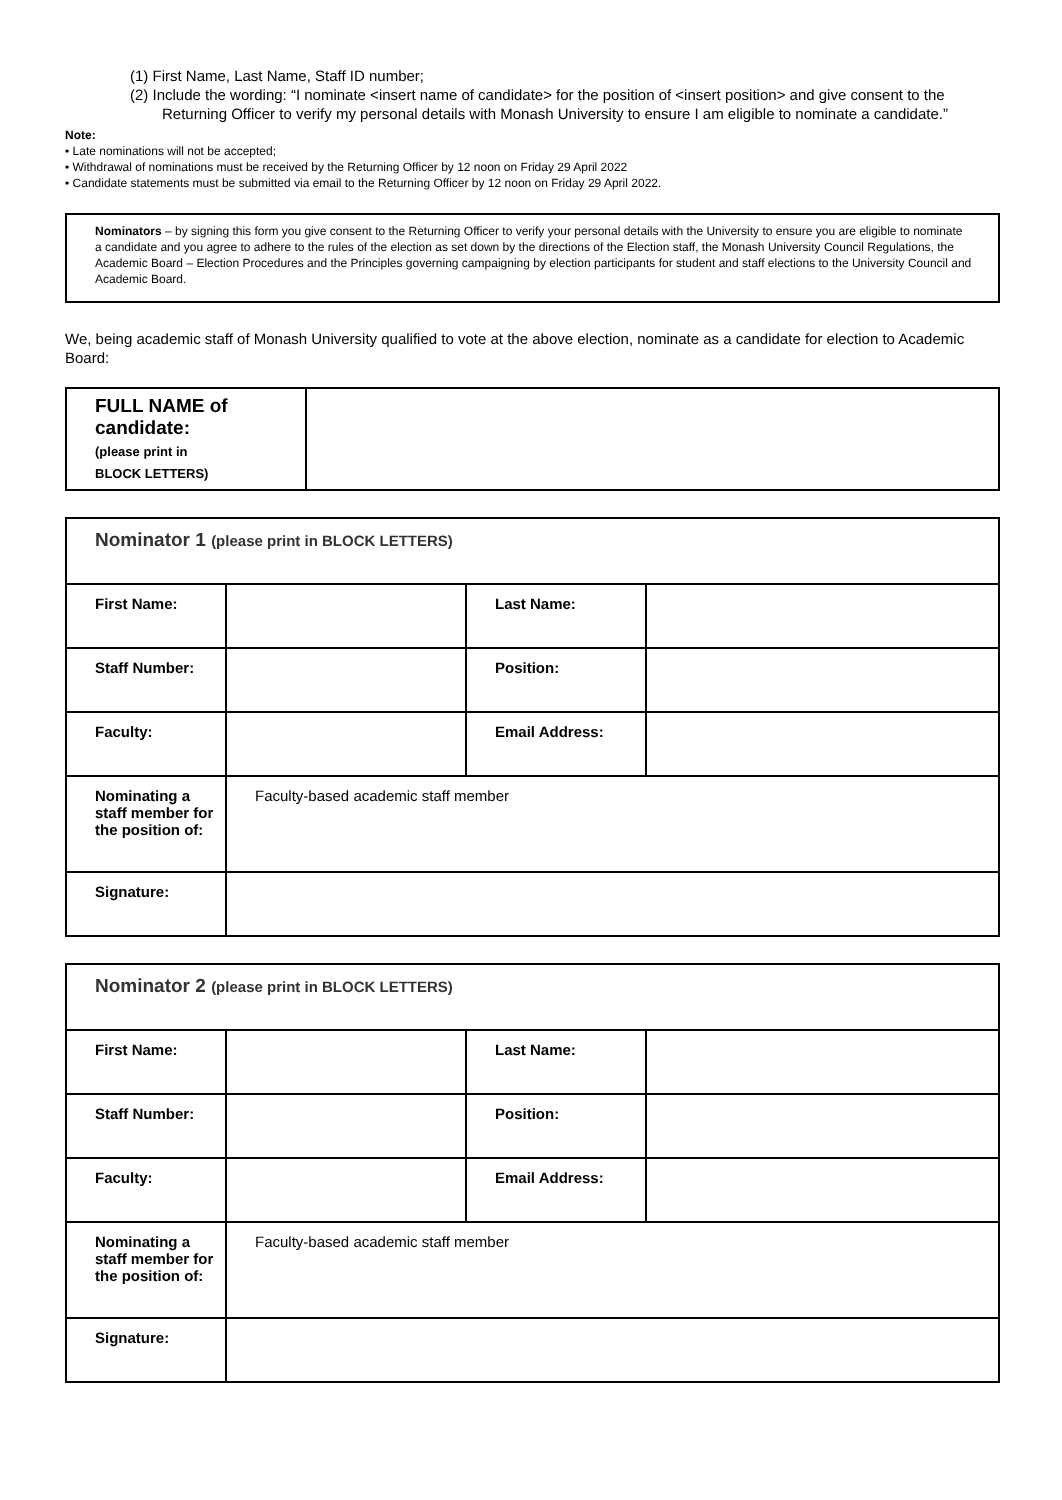(1) First Name, Last Name, Staff ID number;
(2) Include the wording: “I nominate <insert name of candidate> for the position of <insert position> and give consent to the Returning Officer to verify my personal details with Monash University to ensure I am eligible to nominate a candidate.”
Note:
• Late nominations will not be accepted;
• Withdrawal of nominations must be received by the Returning Officer by 12 noon on Friday 29 April 2022
• Candidate statements must be submitted via email to the Returning Officer by 12 noon on Friday 29 April 2022.
Nominators – by signing this form you give consent to the Returning Officer to verify your personal details with the University to ensure you are eligible to nominate a candidate and you agree to adhere to the rules of the election as set down by the directions of the Election staff, the Monash University Council Regulations, the Academic Board – Election Procedures and the Principles governing campaigning by election participants for student and staff elections to the University Council and Academic Board.
We, being academic staff of Monash University qualified to vote at the above election, nominate as a candidate for election to Academic Board:
| FULL NAME of candidate: (please print in BLOCK LETTERS) | |
| Nominator 1 (please print in BLOCK LETTERS) | | | |
| First Name: | | Last Name: | |
| Staff Number: | | Position: | |
| Faculty: | | Email Address: | |
| Nominating a staff member for the position of: | Faculty-based academic staff member | | |
| Signature: | | | |
| Nominator 2 (please print in BLOCK LETTERS) | | | |
| First Name: | | Last Name: | |
| Staff Number: | | Position: | |
| Faculty: | | Email Address: | |
| Nominating a staff member for the position of: | Faculty-based academic staff member | | |
| Signature: | | | |